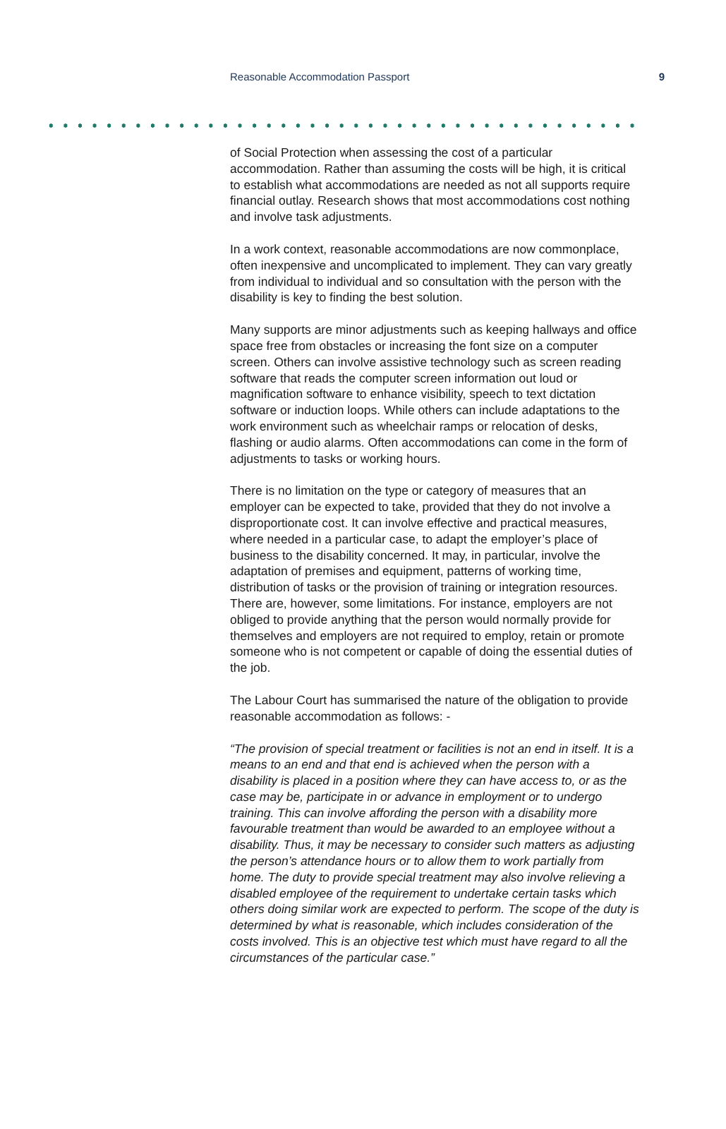Reasonable Accommodation Passport 9
of Social Protection when assessing the cost of a particular accommodation. Rather than assuming the costs will be high, it is critical to establish what accommodations are needed as not all supports require financial outlay. Research shows that most accommodations cost nothing and involve task adjustments.
In a work context, reasonable accommodations are now commonplace, often inexpensive and uncomplicated to implement. They can vary greatly from individual to individual and so consultation with the person with the disability is key to finding the best solution.
Many supports are minor adjustments such as keeping hallways and office space free from obstacles or increasing the font size on a computer screen. Others can involve assistive technology such as screen reading software that reads the computer screen information out loud or magnification software to enhance visibility, speech to text dictation software or induction loops. While others can include adaptations to the work environment such as wheelchair ramps or relocation of desks, flashing or audio alarms. Often accommodations can come in the form of adjustments to tasks or working hours.
There is no limitation on the type or category of measures that an employer can be expected to take, provided that they do not involve a disproportionate cost. It can involve effective and practical measures, where needed in a particular case, to adapt the employer’s place of business to the disability concerned. It may, in particular, involve the adaptation of premises and equipment, patterns of working time, distribution of tasks or the provision of training or integration resources. There are, however, some limitations. For instance, employers are not obliged to provide anything that the person would normally provide for themselves and employers are not required to employ, retain or promote someone who is not competent or capable of doing the essential duties of the job.
The Labour Court has summarised the nature of the obligation to provide reasonable accommodation as follows: -
“The provision of special treatment or facilities is not an end in itself. It is a means to an end and that end is achieved when the person with a disability is placed in a position where they can have access to, or as the case may be, participate in or advance in employment or to undergo training. This can involve affording the person with a disability more favourable treatment than would be awarded to an employee without a disability. Thus, it may be necessary to consider such matters as adjusting the person’s attendance hours or to allow them to work partially from home. The duty to provide special treatment may also involve relieving a disabled employee of the requirement to undertake certain tasks which others doing similar work are expected to perform. The scope of the duty is determined by what is reasonable, which includes consideration of the costs involved. This is an objective test which must have regard to all the circumstances of the particular case.”